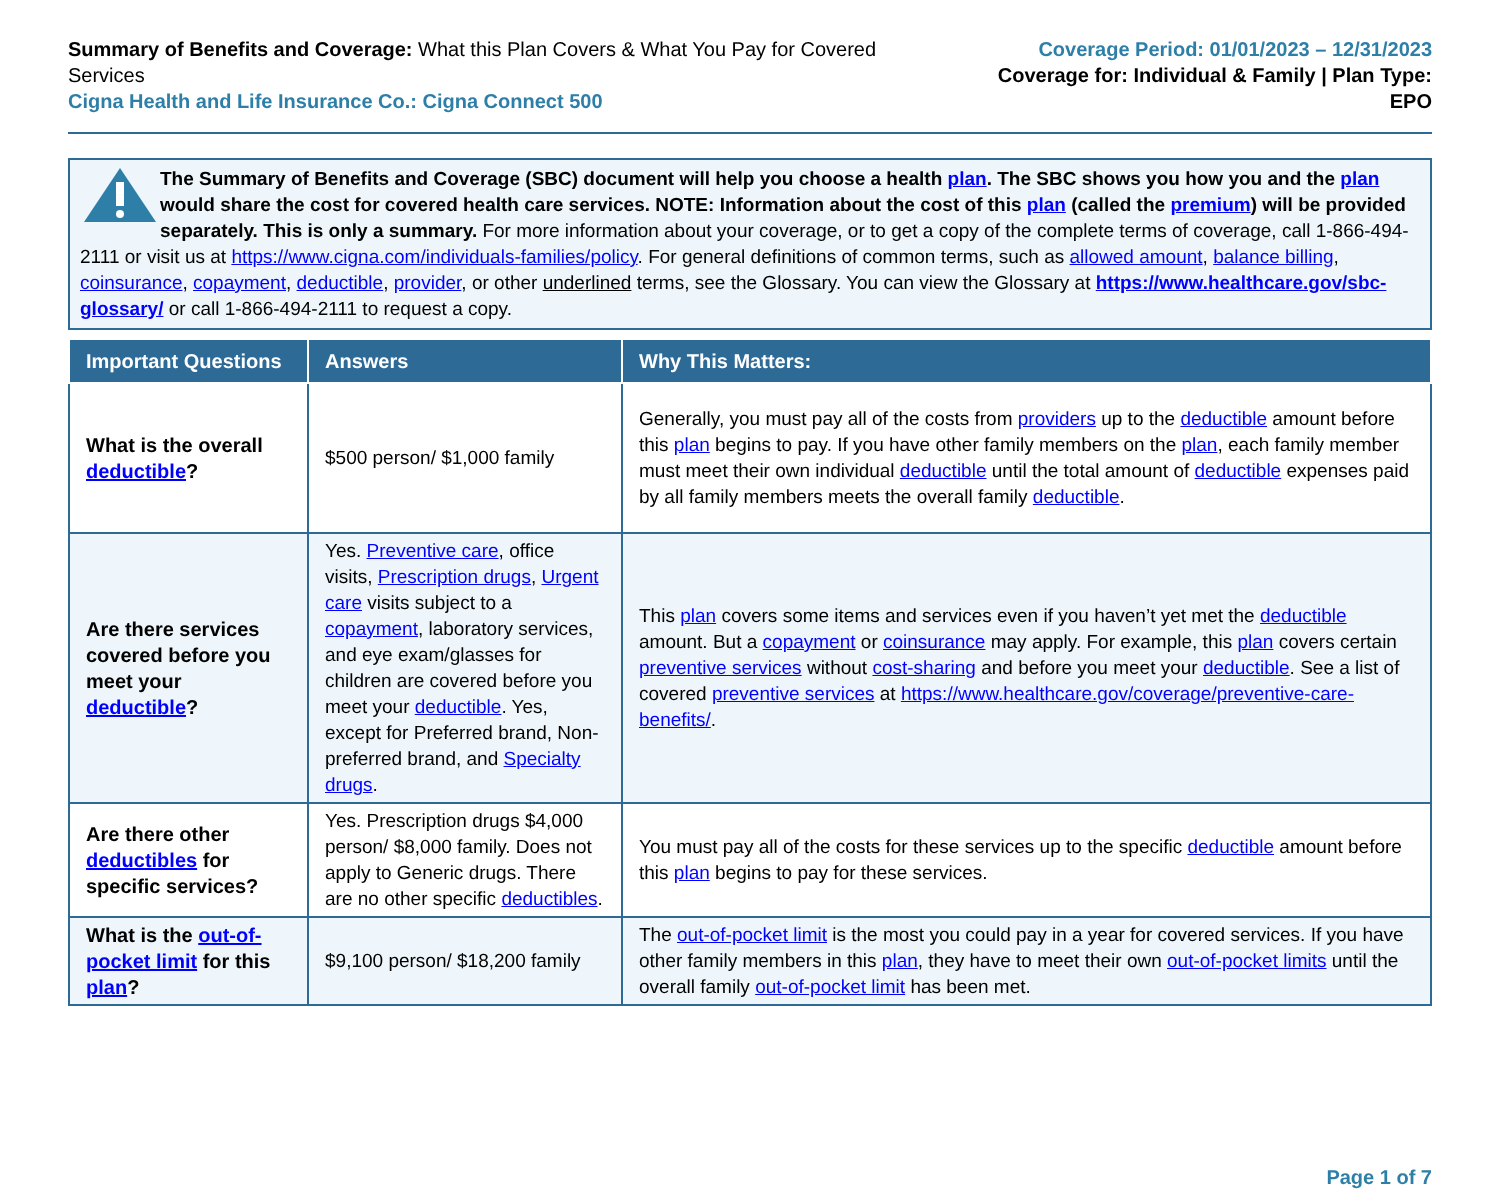Summary of Benefits and Coverage: What this Plan Covers & What You Pay for Covered Services
Cigna Health and Life Insurance Co.: Cigna Connect 500
Coverage Period: 01/01/2023 – 12/31/2023
Coverage for: Individual & Family | Plan Type: EPO
The Summary of Benefits and Coverage (SBC) document will help you choose a health plan. The SBC shows you how you and the plan would share the cost for covered health care services. NOTE: Information about the cost of this plan (called the premium) will be provided separately. This is only a summary. For more information about your coverage, or to get a copy of the complete terms of coverage, call 1-866-494-2111 or visit us at https://www.cigna.com/individuals-families/policy. For general definitions of common terms, such as allowed amount, balance billing, coinsurance, copayment, deductible, provider, or other underlined terms, see the Glossary. You can view the Glossary at https://www.healthcare.gov/sbc-glossary/ or call 1-866-494-2111 to request a copy.
| Important Questions | Answers | Why This Matters: |
| --- | --- | --- |
| What is the overall deductible ? | $500 person/ $1,000 family | Generally, you must pay all of the costs from providers up to the deductible amount before this plan begins to pay. If you have other family members on the plan , each family member must meet their own individual deductible until the total amount of deductible expenses paid by all family members meets the overall family deductible . |
| Are there services covered before you meet your deductible ? | Yes. Preventive care , office visits, Prescription drugs , Urgent care visits subject to a copayment , laboratory services, and eye exam/glasses for children are covered before you meet your deductible . Yes, except for Preferred brand, Non-preferred brand, and Specialty drugs . | This plan covers some items and services even if you haven’t yet met the deductible amount. But a copayment or coinsurance may apply. For example, this plan covers certain preventive services without cost-sharing and before you meet your deductible . See a list of covered preventive services at https://www.healthcare.gov/coverage/preventive-care-benefits/ . |
| Are there other deductibles for specific services? | Yes. Prescription drugs $4,000 person/ $8,000 family. Does not apply to Generic drugs. There are no other specific deductibles . | You must pay all of the costs for these services up to the specific deductible amount before this plan begins to pay for these services. |
| What is the out-of-pocket limit for this plan ? | $9,100 person/ $18,200 family | The out-of-pocket limit is the most you could pay in a year for covered services. If you have other family members in this plan , they have to meet their own out-of-pocket limits until the overall family out-of-pocket limit has been met. |
Page 1 of 7